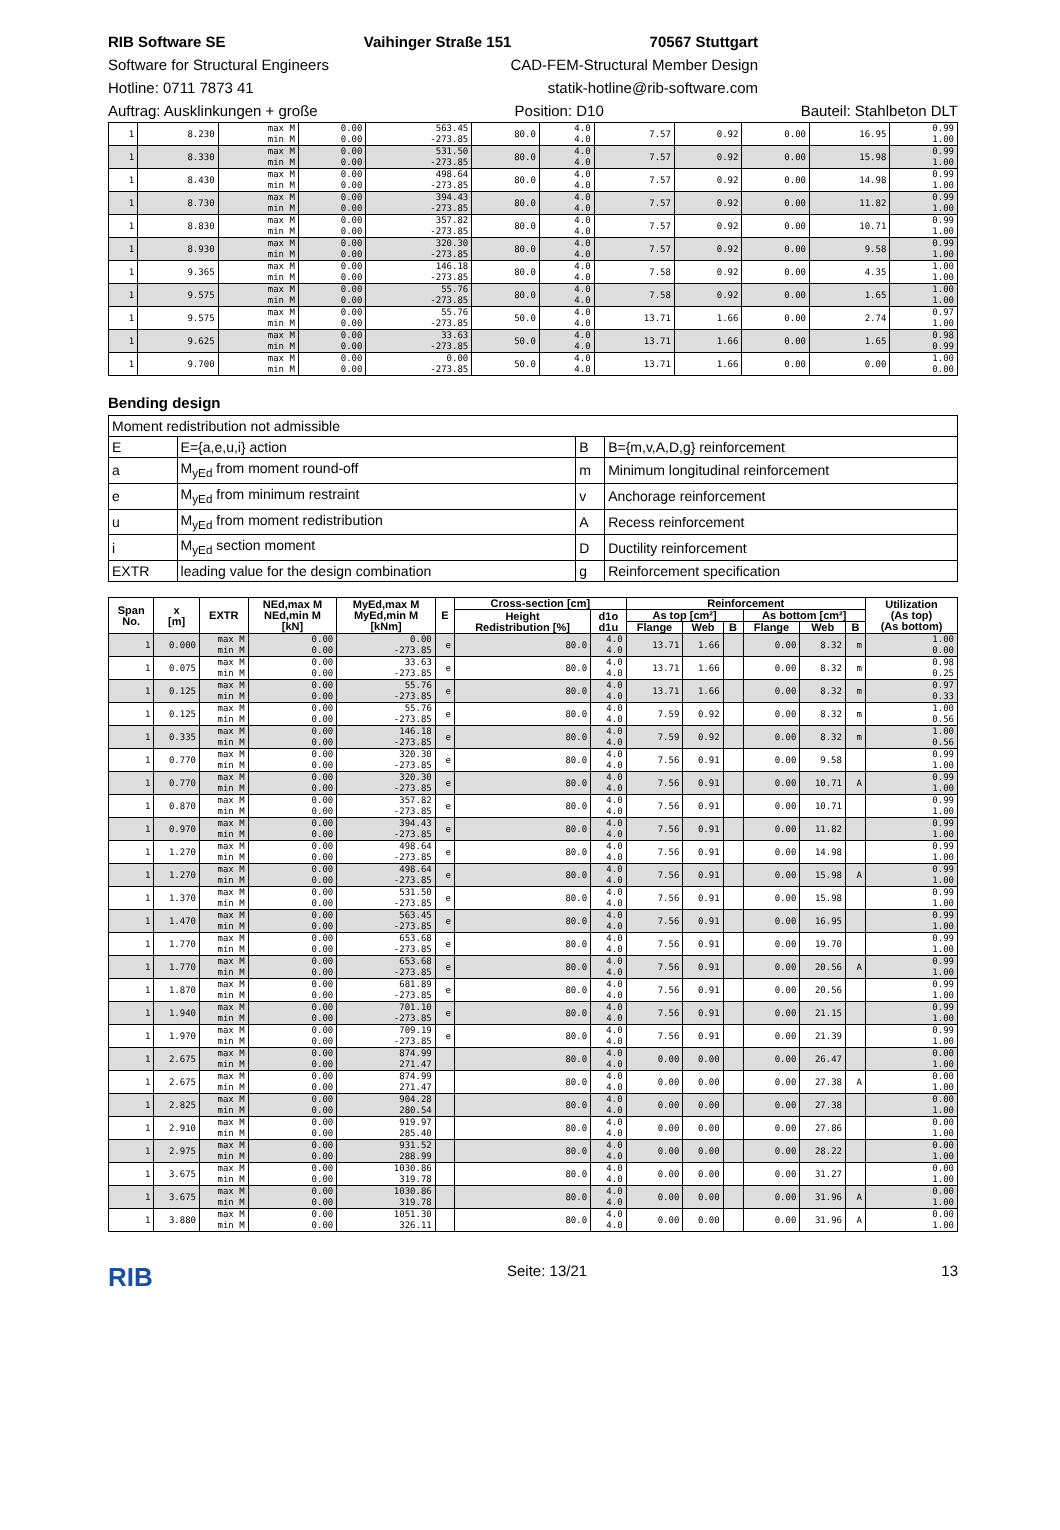RIB Software SE Vaihinger Straße 151 70567 Stuttgart
Software for Structural Engineers CAD-FEM-Structural Member Design
Hotline: 0711 7873 41 statik-hotline@rib-software.com
Auftrag: Ausklinkungen + große Position: D10 Bauteil: Stahlbeton DLT
| 1 | 8.230 | max M min M | 0.00 0.00 | 563.45 -273.85 | 80.0 | 4.0 4.0 | 7.57 | 0.92 | 0.00 | 16.95 | 0.99 1.00 |
| 1 | 8.330 | max M min M | 0.00 0.00 | 531.50 -273.85 | 80.0 | 4.0 4.0 | 7.57 | 0.92 | 0.00 | 15.98 | 0.99 1.00 |
| 1 | 8.430 | max M min M | 0.00 0.00 | 498.64 -273.85 | 80.0 | 4.0 4.0 | 7.57 | 0.92 | 0.00 | 14.98 | 0.99 1.00 |
| 1 | 8.730 | max M min M | 0.00 0.00 | 394.43 -273.85 | 80.0 | 4.0 4.0 | 7.57 | 0.92 | 0.00 | 11.82 | 0.99 1.00 |
| 1 | 8.830 | max M min M | 0.00 0.00 | 357.82 -273.85 | 80.0 | 4.0 4.0 | 7.57 | 0.92 | 0.00 | 10.71 | 0.99 1.00 |
| 1 | 8.930 | max M min M | 0.00 0.00 | 320.30 -273.85 | 80.0 | 4.0 4.0 | 7.57 | 0.92 | 0.00 | 9.58 | 0.99 1.00 |
| 1 | 9.365 | max M min M | 0.00 0.00 | 146.18 -273.85 | 80.0 | 4.0 4.0 | 7.58 | 0.92 | 0.00 | 4.35 | 1.00 1.00 |
| 1 | 9.575 | max M min M | 0.00 0.00 | 55.76 -273.85 | 80.0 | 4.0 4.0 | 7.58 | 0.92 | 0.00 | 1.65 | 1.00 1.00 |
| 1 | 9.575 | max M min M | 0.00 0.00 | 55.76 -273.85 | 50.0 | 4.0 4.0 | 13.71 | 1.66 | 0.00 | 2.74 | 0.97 1.00 |
| 1 | 9.625 | max M min M | 0.00 0.00 | 33.63 -273.85 | 50.0 | 4.0 4.0 | 13.71 | 1.66 | 0.00 | 1.65 | 0.98 0.99 |
| 1 | 9.700 | max M min M | 0.00 0.00 | 0.00 -273.85 | 50.0 | 4.0 4.0 | 13.71 | 1.66 | 0.00 | 0.00 | 1.00 0.00 |
Bending design
| Moment redistribution not admissible | | | |
| E | E={a,e,u,i} action | B | B={m,v,A,D,g} reinforcement |
| a | M<sub>yEd</sub> from moment round-off | m | Minimum longitudinal reinforcement |
| e | M<sub>yEd</sub> from minimum restraint | v | Anchorage reinforcement |
| u | M<sub>yEd</sub> from moment redistribution | A | Recess reinforcement |
| i | M<sub>yEd</sub> section moment | D | Ductility reinforcement |
| EXTR | leading value for the design combination | g | Reinforcement specification |
| Span No. | x [m] | EXTR | NEd,max M NEd,min M [kN] | MyEd,max M MyEd,min M [kNm] | E | Cross-section [cm] | | Reinforcement | | | | | | Utilization (As top) (As bottom) |
| --- | --- | --- | --- | --- | --- | --- | --- | --- | --- | --- | --- | --- | --- | --- |
| | | | | | | Height Redistribution [%] | d1o d1u | As top [cm²] | | | As bottom [cm²] | | | |
| | | | | | | | | Flange | Web | B | Flange | Web | B | |
| 1 | 0.000 | max M min M | 0.00 0.00 | 0.00 -273.85 | e | 80.0 | 4.0 4.0 | 13.71 | 1.66 | | 0.00 | 8.32 | m | 1.00 0.00 |
| 1 | 0.075 | max M min M | 0.00 0.00 | 33.63 -273.85 | e | 80.0 | 4.0 4.0 | 13.71 | 1.66 | | 0.00 | 8.32 | m | 0.98 0.25 |
| 1 | 0.125 | max M min M | 0.00 0.00 | 55.76 -273.85 | e | 80.0 | 4.0 4.0 | 13.71 | 1.66 | | 0.00 | 8.32 | m | 0.97 0.33 |
| 1 | 0.125 | max M min M | 0.00 0.00 | 55.76 -273.85 | e | 80.0 | 4.0 4.0 | 7.59 | 0.92 | | 0.00 | 8.32 | m | 1.00 0.56 |
| 1 | 0.335 | max M min M | 0.00 0.00 | 146.18 -273.85 | e | 80.0 | 4.0 4.0 | 7.59 | 0.92 | | 0.00 | 8.32 | m | 1.00 0.56 |
| 1 | 0.770 | max M min M | 0.00 0.00 | 320.30 -273.85 | e | 80.0 | 4.0 4.0 | 7.56 | 0.91 | | 0.00 | 9.58 | | 0.99 1.00 |
| 1 | 0.770 | max M min M | 0.00 0.00 | 320.30 -273.85 | e | 80.0 | 4.0 4.0 | 7.56 | 0.91 | | 0.00 | 10.71 | A | 0.99 1.00 |
| 1 | 0.870 | max M min M | 0.00 0.00 | 357.82 -273.85 | e | 80.0 | 4.0 4.0 | 7.56 | 0.91 | | 0.00 | 10.71 | | 0.99 1.00 |
| 1 | 0.970 | max M min M | 0.00 0.00 | 394.43 -273.85 | e | 80.0 | 4.0 4.0 | 7.56 | 0.91 | | 0.00 | 11.82 | | 0.99 1.00 |
| 1 | 1.270 | max M min M | 0.00 0.00 | 498.64 -273.85 | e | 80.0 | 4.0 4.0 | 7.56 | 0.91 | | 0.00 | 14.98 | | 0.99 1.00 |
| 1 | 1.270 | max M min M | 0.00 0.00 | 498.64 -273.85 | e | 80.0 | 4.0 4.0 | 7.56 | 0.91 | | 0.00 | 15.98 | A | 0.99 1.00 |
| 1 | 1.370 | max M min M | 0.00 0.00 | 531.50 -273.85 | e | 80.0 | 4.0 4.0 | 7.56 | 0.91 | | 0.00 | 15.98 | | 0.99 1.00 |
| 1 | 1.470 | max M min M | 0.00 0.00 | 563.45 -273.85 | e | 80.0 | 4.0 4.0 | 7.56 | 0.91 | | 0.00 | 16.95 | | 0.99 1.00 |
| 1 | 1.770 | max M min M | 0.00 0.00 | 653.68 -273.85 | e | 80.0 | 4.0 4.0 | 7.56 | 0.91 | | 0.00 | 19.70 | | 0.99 1.00 |
| 1 | 1.770 | max M min M | 0.00 0.00 | 653.68 -273.85 | e | 80.0 | 4.0 4.0 | 7.56 | 0.91 | | 0.00 | 20.56 | A | 0.99 1.00 |
| 1 | 1.870 | max M min M | 0.00 0.00 | 681.89 -273.85 | e | 80.0 | 4.0 4.0 | 7.56 | 0.91 | | 0.00 | 20.56 | | 0.99 1.00 |
| 1 | 1.940 | max M min M | 0.00 0.00 | 701.10 -273.85 | e | 80.0 | 4.0 4.0 | 7.56 | 0.91 | | 0.00 | 21.15 | | 0.99 1.00 |
| 1 | 1.970 | max M min M | 0.00 0.00 | 709.19 -273.85 | e | 80.0 | 4.0 4.0 | 7.56 | 0.91 | | 0.00 | 21.39 | | 0.99 1.00 |
| 1 | 2.675 | max M min M | 0.00 0.00 | 874.99 271.47 | | 80.0 | 4.0 4.0 | 0.00 | 0.00 | | 0.00 | 26.47 | | 0.00 1.00 |
| 1 | 2.675 | max M min M | 0.00 0.00 | 874.99 271.47 | | 80.0 | 4.0 4.0 | 0.00 | 0.00 | | 0.00 | 27.38 | A | 0.00 1.00 |
| 1 | 2.825 | max M min M | 0.00 0.00 | 904.28 280.54 | | 80.0 | 4.0 4.0 | 0.00 | 0.00 | | 0.00 | 27.38 | | 0.00 1.00 |
| 1 | 2.910 | max M min M | 0.00 0.00 | 919.97 285.40 | | 80.0 | 4.0 4.0 | 0.00 | 0.00 | | 0.00 | 27.86 | | 0.00 1.00 |
| 1 | 2.975 | max M min M | 0.00 0.00 | 931.52 288.99 | | 80.0 | 4.0 4.0 | 0.00 | 0.00 | | 0.00 | 28.22 | | 0.00 1.00 |
| 1 | 3.675 | max M min M | 0.00 0.00 | 1030.86 319.78 | | 80.0 | 4.0 4.0 | 0.00 | 0.00 | | 0.00 | 31.27 | | 0.00 1.00 |
| 1 | 3.675 | max M min M | 0.00 0.00 | 1030.86 319.78 | | 80.0 | 4.0 4.0 | 0.00 | 0.00 | | 0.00 | 31.96 | A | 0.00 1.00 |
| 1 | 3.880 | max M min M | 0.00 0.00 | 1051.30 326.11 | | 80.0 | 4.0 4.0 | 0.00 | 0.00 | | 0.00 | 31.96 | A | 0.00 1.00 |
RIB Seite: 13/21 13